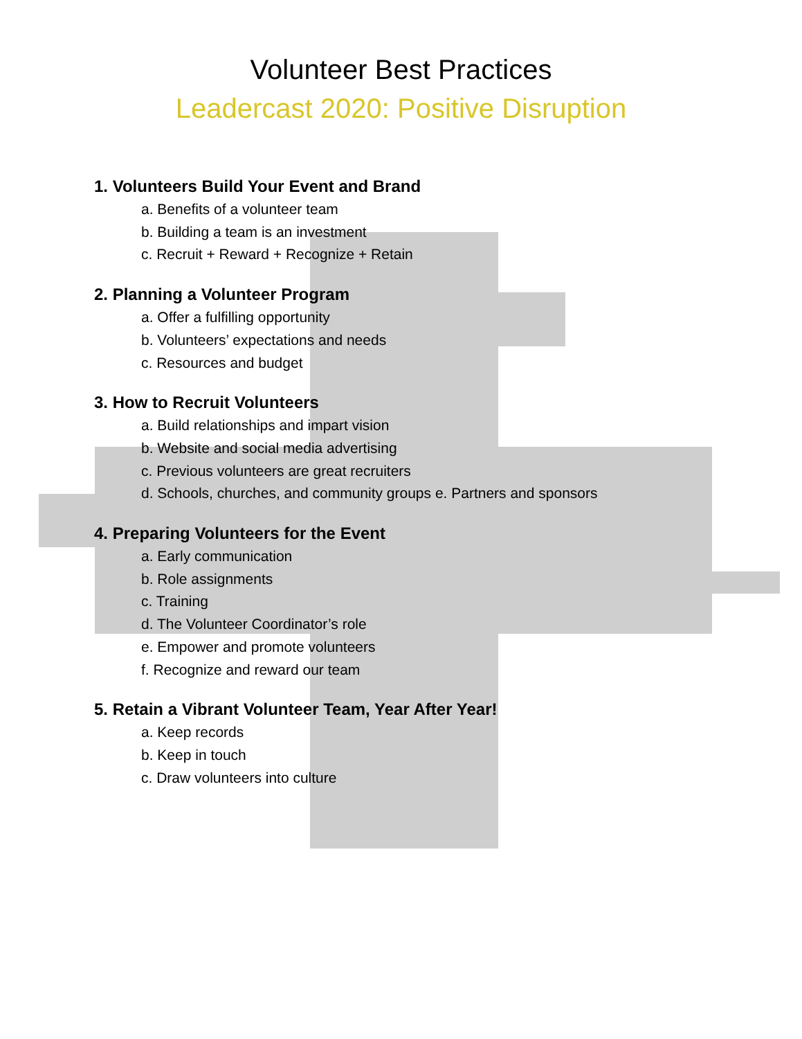Volunteer Best Practices
Leadercast 2020: Positive Disruption
1. Volunteers Build Your Event and Brand
a. Benefits of a volunteer team
b. Building a team is an investment
c. Recruit + Reward + Recognize + Retain
2. Planning a Volunteer Program
a. Offer a fulfilling opportunity
b. Volunteers’ expectations and needs
c. Resources and budget
3. How to Recruit Volunteers
a. Build relationships and impart vision
b. Website and social media advertising
c. Previous volunteers are great recruiters
d. Schools, churches, and community groups e. Partners and sponsors
4. Preparing Volunteers for the Event
a. Early communication
b. Role assignments
c. Training
d. The Volunteer Coordinator’s role
e. Empower and promote volunteers
f. Recognize and reward our team
5. Retain a Vibrant Volunteer Team, Year After Year!
a. Keep records
b. Keep in touch
c. Draw volunteers into culture